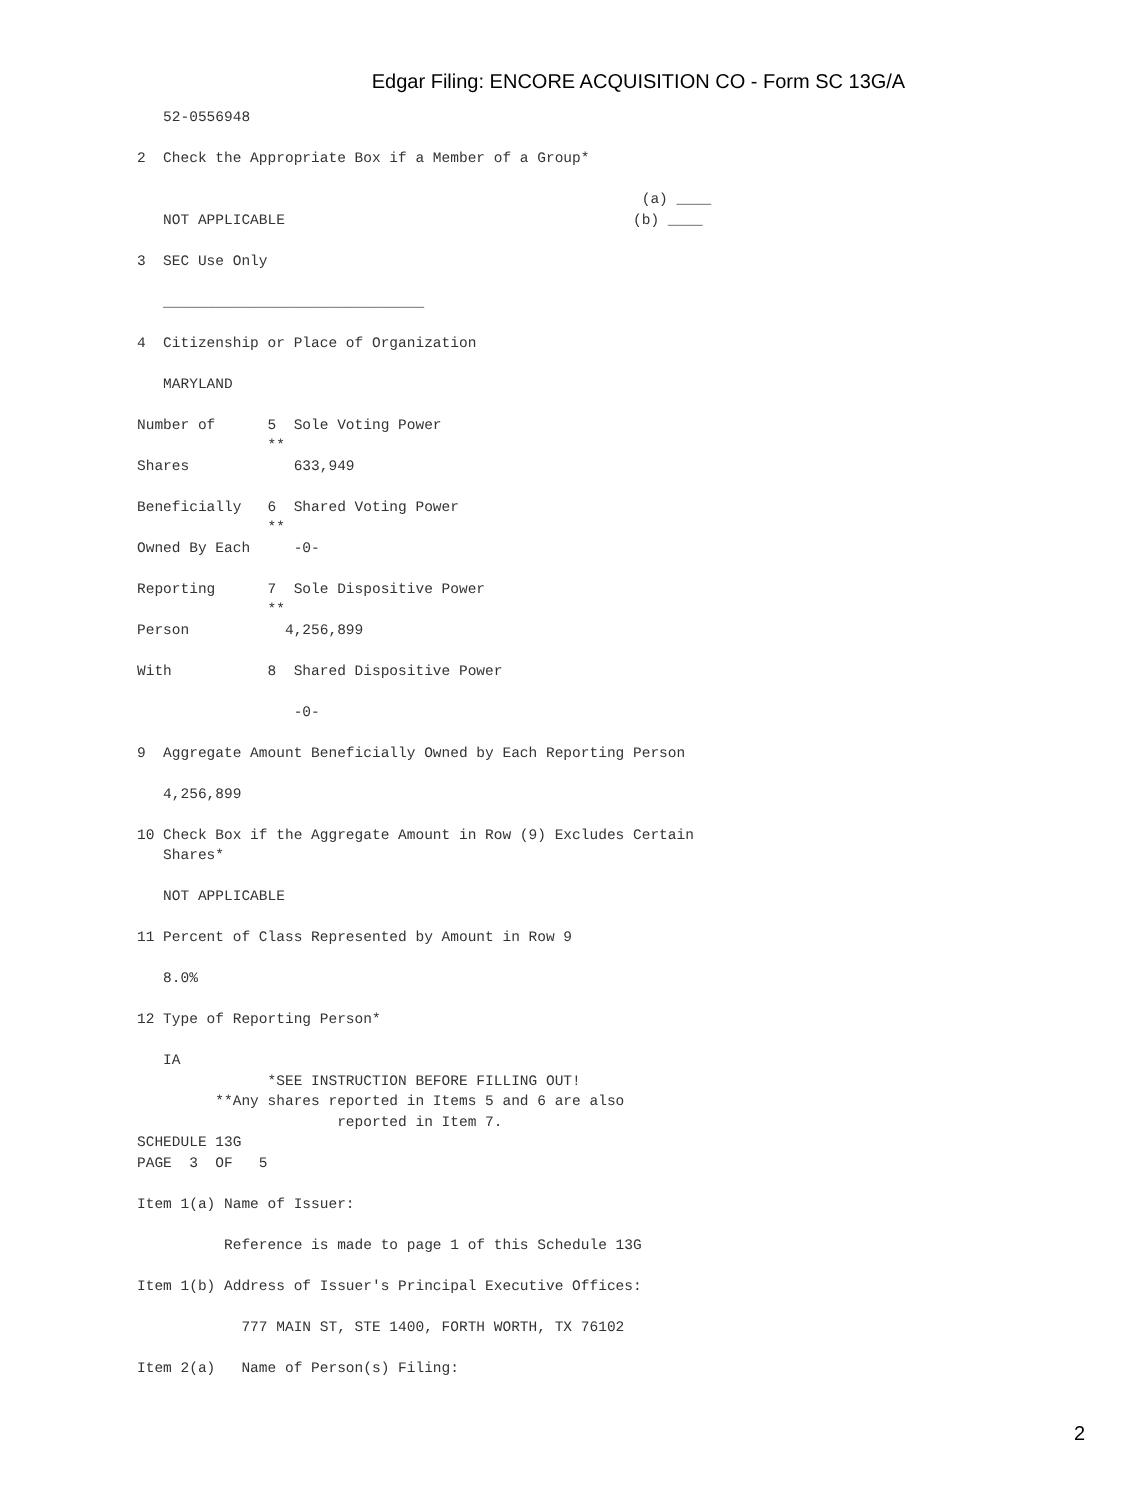Edgar Filing: ENCORE ACQUISITION CO - Form SC 13G/A
   52-0556948

2  Check the Appropriate Box if a Member of a Group*

                                                          (a) ____
   NOT APPLICABLE                                        (b) ____

3  SEC Use Only

   ______________________________

4  Citizenship or Place of Organization

   MARYLAND

Number of      5  Sole Voting Power
               **
Shares            633,949

Beneficially   6  Shared Voting Power
               **
Owned By Each     -0-

Reporting      7  Sole Dispositive Power
               **
Person           4,256,899

With           8  Shared Dispositive Power

                  -0-

9  Aggregate Amount Beneficially Owned by Each Reporting Person

   4,256,899

10 Check Box if the Aggregate Amount in Row (9) Excludes Certain
   Shares*

   NOT APPLICABLE

11 Percent of Class Represented by Amount in Row 9

   8.0%

12 Type of Reporting Person*

   IA
               *SEE INSTRUCTION BEFORE FILLING OUT!
         **Any shares reported in Items 5 and 6 are also
                       reported in Item 7.
SCHEDULE 13G
PAGE  3  OF   5

Item 1(a) Name of Issuer:

          Reference is made to page 1 of this Schedule 13G

Item 1(b) Address of Issuer's Principal Executive Offices:

            777 MAIN ST, STE 1400, FORTH WORTH, TX 76102

Item 2(a)   Name of Person(s) Filing:
2